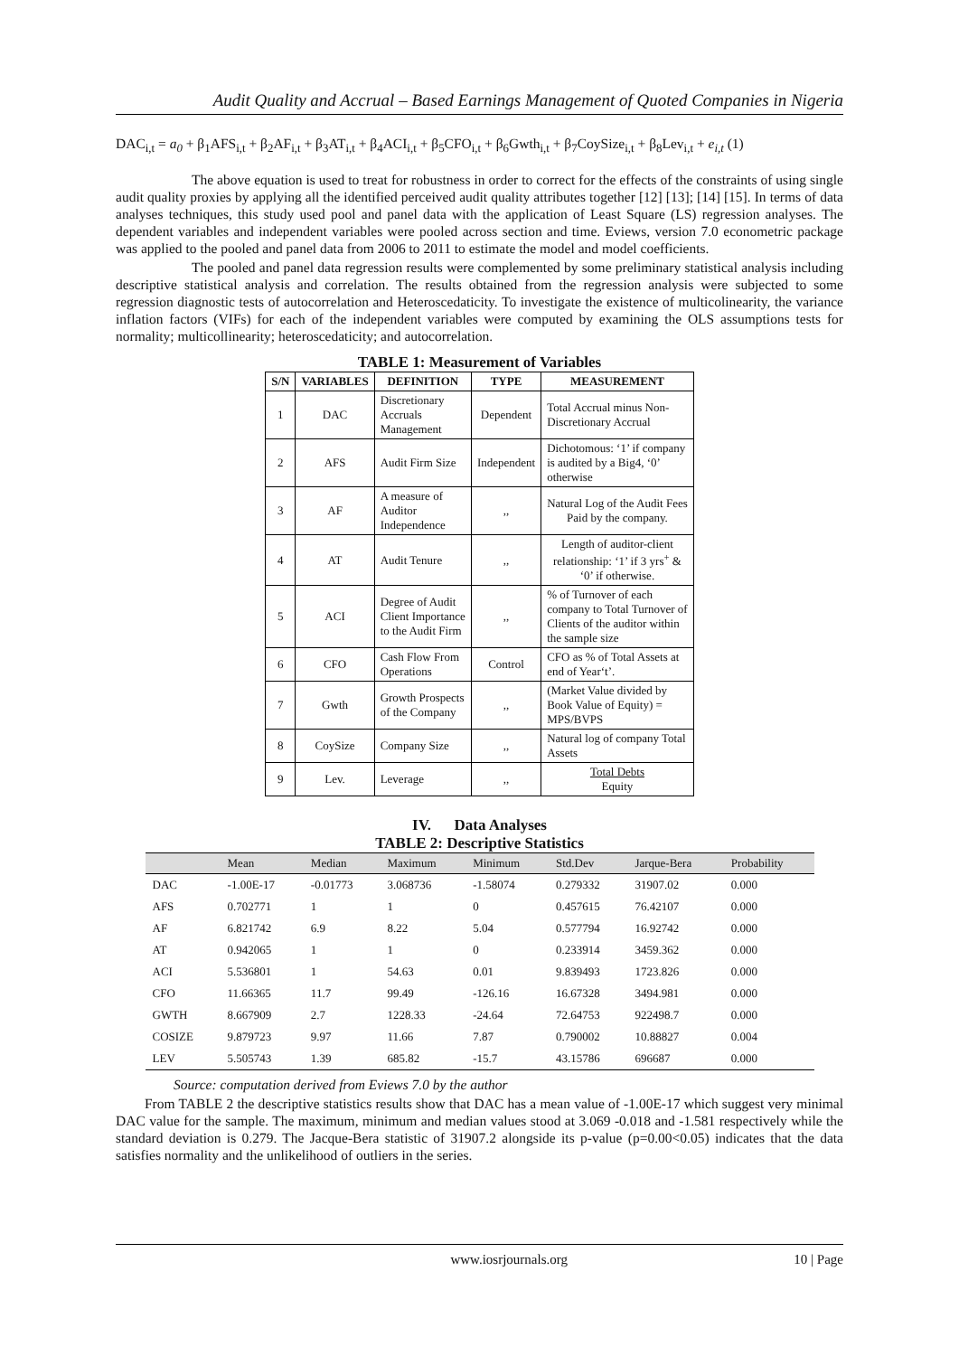Audit Quality and Accrual – Based Earnings Management of Quoted Companies in Nigeria
DAC<sub>i,t</sub> = a<sub>0</sub> + β<sub>1</sub>AFS<sub>i,t</sub> + β<sub>2</sub>AF<sub>i,t</sub> + β<sub>3</sub>AT<sub>i,t</sub> + β<sub>4</sub>ACI<sub>i,t</sub> + β<sub>5</sub>CFO<sub>i,t</sub> + β<sub>6</sub>Gwth<sub>i,t</sub> + β<sub>7</sub>CoySize<sub>i,t</sub> + β<sub>8</sub>Lev<sub>i,t</sub> + e<sub>i,t</sub> (1)
The above equation is used to treat for robustness in order to correct for the effects of the constraints of using single audit quality proxies by applying all the identified perceived audit quality attributes together [12] [13]; [14] [15]. In terms of data analyses techniques, this study used pool and panel data with the application of Least Square (LS) regression analyses. The dependent variables and independent variables were pooled across section and time. Eviews, version 7.0 econometric package was applied to the pooled and panel data from 2006 to 2011 to estimate the model and model coefficients.
The pooled and panel data regression results were complemented by some preliminary statistical analysis including descriptive statistical analysis and correlation. The results obtained from the regression analysis were subjected to some regression diagnostic tests of autocorrelation and Heteroscedaticity. To investigate the existence of multicolinearity, the variance inflation factors (VIFs) for each of the independent variables were computed by examining the OLS assumptions tests for normality; multicollinearity; heteroscedaticity; and autocorrelation.
TABLE 1: Measurement of Variables
| S/N | VARIABLES | DEFINITION | TYPE | MEASUREMENT |
| --- | --- | --- | --- | --- |
| 1 | DAC | Discretionary Accruals Management | Dependent | Total Accrual minus Non- Discretionary Accrual |
| 2 | AFS | Audit Firm Size | Independent | Dichotomous: ‘1’ if company is audited by a Big4, ‘0’ otherwise |
| 3 | AF | A measure of Auditor Independence | ,, | Natural Log of the Audit Fees Paid by the company. |
| 4 | AT | Audit Tenure | ,, | Length of auditor-client relationship: ‘1’ if 3 yrs<sup>+</sup> & ‘0’ if otherwise. |
| 5 | ACI | Degree of Audit Client Importance to the Audit Firm | ,, | % of Turnover of each company to Total Turnover of Clients of the auditor within the sample size |
| 6 | CFO | Cash Flow From Operations | Control | CFO as % of Total Assets at end of Year‘t’. |
| 7 | Gwth | Growth Prospects of the Company | ,, | (Market Value divided by Book Value of Equity) = MPS/BVPS |
| 8 | CoySize | Company Size | ,, | Natural log of company Total Assets |
| 9 | Lev. | Leverage | ,, | Total Debts Equity |
IV. Data Analyses
TABLE 2: Descriptive Statistics
| | Mean | Median | Maximum | Minimum | Std.Dev | Jarque-Bera | Probability |
| --- | --- | --- | --- | --- | --- | --- | --- |
| DAC | -1.00E-17 | -0.01773 | 3.068736 | -1.58074 | 0.279332 | 31907.02 | 0.000 |
| AFS | 0.702771 | 1 | 1 | 0 | 0.457615 | 76.42107 | 0.000 |
| AF | 6.821742 | 6.9 | 8.22 | 5.04 | 0.577794 | 16.92742 | 0.000 |
| AT | 0.942065 | 1 | 1 | 0 | 0.233914 | 3459.362 | 0.000 |
| ACI | 5.536801 | 1 | 54.63 | 0.01 | 9.839493 | 1723.826 | 0.000 |
| CFO | 11.66365 | 11.7 | 99.49 | -126.16 | 16.67328 | 3494.981 | 0.000 |
| GWTH | 8.667909 | 2.7 | 1228.33 | -24.64 | 72.64753 | 922498.7 | 0.000 |
| COSIZE | 9.879723 | 9.97 | 11.66 | 7.87 | 0.790002 | 10.88827 | 0.004 |
| LEV | 5.505743 | 1.39 | 685.82 | -15.7 | 43.15786 | 696687 | 0.000 |
Source: computation derived from Eviews 7.0 by the author
From TABLE 2 the descriptive statistics results show that DAC has a mean value of -1.00E-17 which suggest very minimal DAC value for the sample. The maximum, minimum and median values stood at 3.069 -0.018 and -1.581 respectively while the standard deviation is 0.279. The Jacque-Bera statistic of 31907.2 alongside its p-value (p=0.00<0.05) indicates that the data satisfies normality and the unlikelihood of outliers in the series.
www.iosrjournals.org 10 | Page